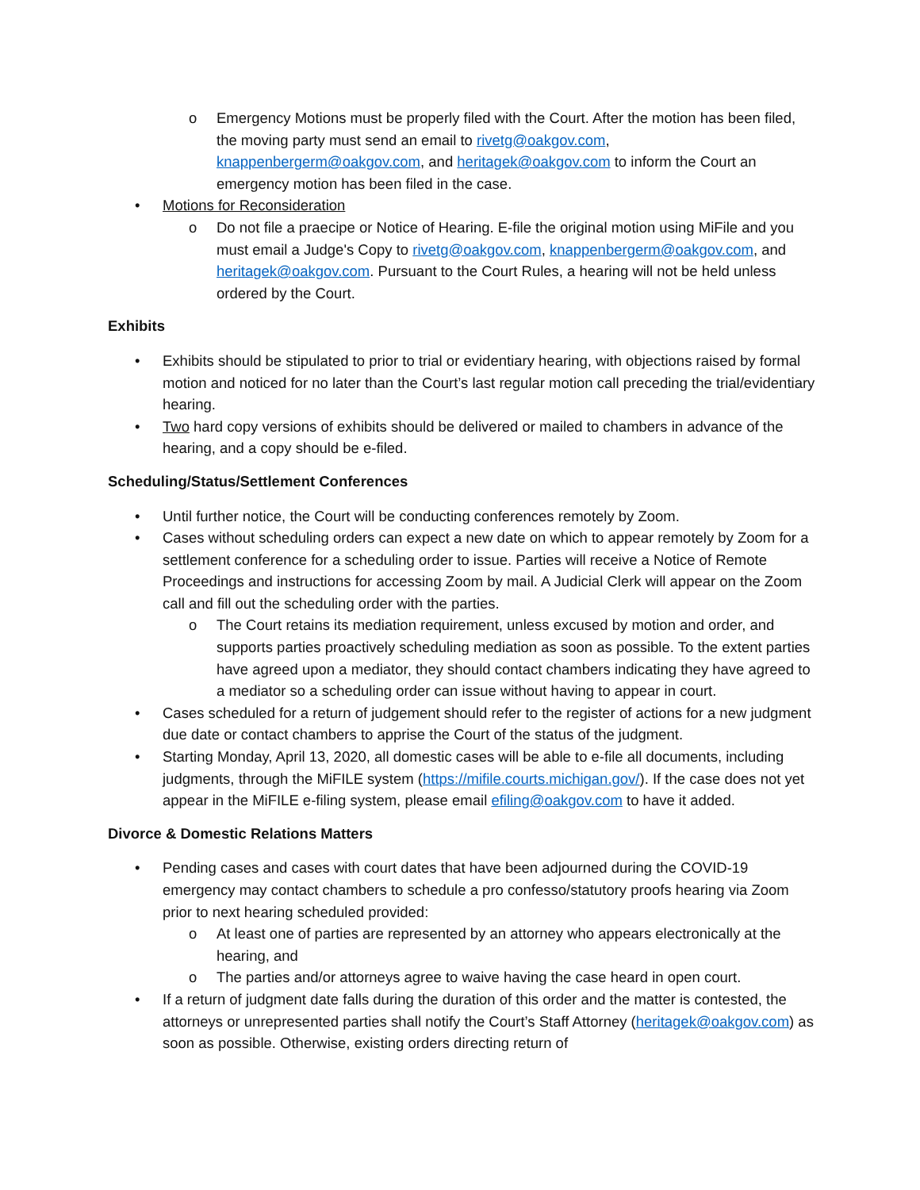o Emergency Motions must be properly filed with the Court. After the motion has been filed, the moving party must send an email to rivetg@oakgov.com, knappenbergerm@oakgov.com, and heritagek@oakgov.com to inform the Court an emergency motion has been filed in the case.
• Motions for Reconsideration
o Do not file a praecipe or Notice of Hearing. E-file the original motion using MiFile and you must email a Judge's Copy to rivetg@oakgov.com, knappenbergerm@oakgov.com, and heritagek@oakgov.com. Pursuant to the Court Rules, a hearing will not be held unless ordered by the Court.
Exhibits
• Exhibits should be stipulated to prior to trial or evidentiary hearing, with objections raised by formal motion and noticed for no later than the Court’s last regular motion call preceding the trial/evidentiary hearing.
• Two hard copy versions of exhibits should be delivered or mailed to chambers in advance of the hearing, and a copy should be e-filed.
Scheduling/Status/Settlement Conferences
• Until further notice, the Court will be conducting conferences remotely by Zoom.
• Cases without scheduling orders can expect a new date on which to appear remotely by Zoom for a settlement conference for a scheduling order to issue. Parties will receive a Notice of Remote Proceedings and instructions for accessing Zoom by mail. A Judicial Clerk will appear on the Zoom call and fill out the scheduling order with the parties.
o The Court retains its mediation requirement, unless excused by motion and order, and supports parties proactively scheduling mediation as soon as possible. To the extent parties have agreed upon a mediator, they should contact chambers indicating they have agreed to a mediator so a scheduling order can issue without having to appear in court.
• Cases scheduled for a return of judgement should refer to the register of actions for a new judgment due date or contact chambers to apprise the Court of the status of the judgment.
• Starting Monday, April 13, 2020, all domestic cases will be able to e-file all documents, including judgments, through the MiFILE system (https://mifile.courts.michigan.gov/). If the case does not yet appear in the MiFILE e-filing system, please email efiling@oakgov.com to have it added.
Divorce & Domestic Relations Matters
• Pending cases and cases with court dates that have been adjourned during the COVID-19 emergency may contact chambers to schedule a pro confesso/statutory proofs hearing via Zoom prior to next hearing scheduled provided:
o At least one of parties are represented by an attorney who appears electronically at the hearing, and
o The parties and/or attorneys agree to waive having the case heard in open court.
• If a return of judgment date falls during the duration of this order and the matter is contested, the attorneys or unrepresented parties shall notify the Court’s Staff Attorney (heritagek@oakgov.com) as soon as possible. Otherwise, existing orders directing return of